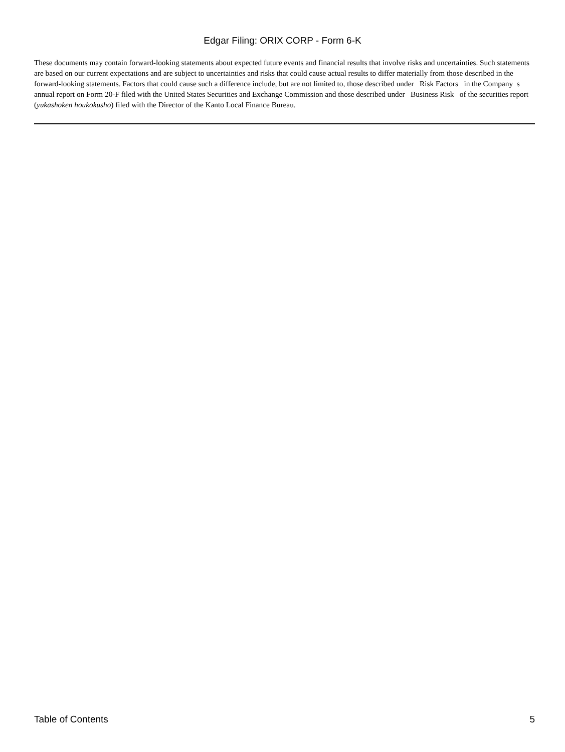Edgar Filing: ORIX CORP - Form 6-K
These documents may contain forward-looking statements about expected future events and financial results that involve risks and uncertainties. Such statements are based on our current expectations and are subject to uncertainties and risks that could cause actual results to differ materially from those described in the forward-looking statements. Factors that could cause such a difference include, but are not limited to, those described under Risk Factors in the Company s annual report on Form 20-F filed with the United States Securities and Exchange Commission and those described under Business Risk of the securities report (yukashoken houkokusho) filed with the Director of the Kanto Local Finance Bureau.
Table of Contents 5